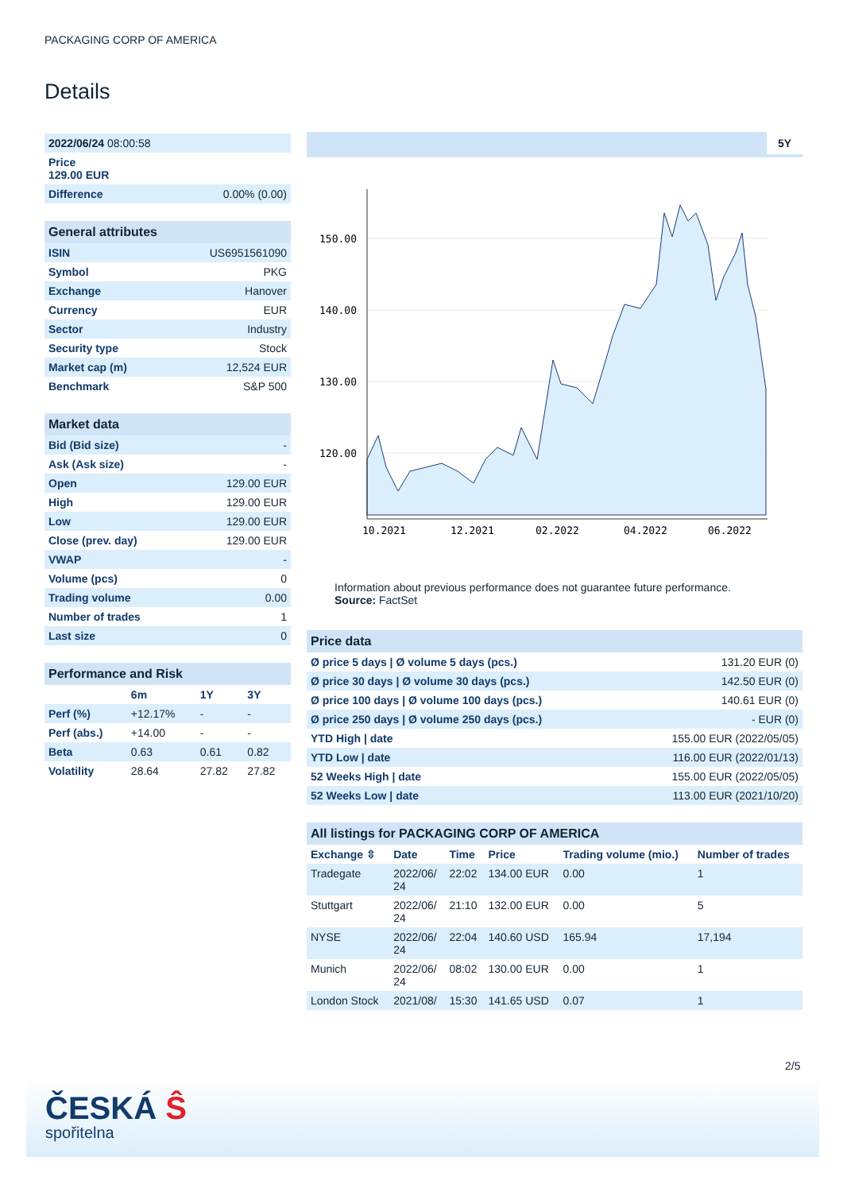PACKAGING CORP OF AMERICA
Details
| 2022/06/24 08:00:58 | |
| Price 129.00 EUR | |
| Difference | 0.00% (0.00) |
General attributes
| ISIN | US6951561090 |
| Symbol | PKG |
| Exchange | Hanover |
| Currency | EUR |
| Sector | Industry |
| Security type | Stock |
| Market cap (m) | 12,524 EUR |
| Benchmark | S&P 500 |
Market data
| Bid (Bid size) | - |
| Ask (Ask size) | - |
| Open | 129.00 EUR |
| High | 129.00 EUR |
| Low | 129.00 EUR |
| Close (prev. day) | 129.00 EUR |
| VWAP | - |
| Volume (pcs) | 0 |
| Trading volume | 0.00 |
| Number of trades | 1 |
| Last size | 0 |
Performance and Risk
| | 6m | 1Y | 3Y |
| --- | --- | --- | --- |
| Perf (%) | +12.17% | - | - |
| Perf (abs.) | +14.00 | - | - |
| Beta | 0.63 | 0.61 | 0.82 |
| Volatility | 28.64 | 27.82 | 27.82 |
5Y
150.00
140.00
130.00
120.00
10.2021
12.2021
02.2022
04.2022
06.2022
Information about previous performance does not guarantee future performance.
Source: FactSet
Price data
| Ø price 5 days / Ø volume 5 days (pcs.) | 131.20 EUR (0) |
| Ø price 30 days / Ø volume 30 days (pcs.) | 142.50 EUR (0) |
| Ø price 100 days / Ø volume 100 days (pcs.) | 140.61 EUR (0) |
| Ø price 250 days / Ø volume 250 days (pcs.) | - EUR (0) |
| YTD High / date | 155.00 EUR (2022/05/05) |
| YTD Low / date | 116.00 EUR (2022/01/13) |
| 52 Weeks High / date | 155.00 EUR (2022/05/05) |
| 52 Weeks Low / date | 113.00 EUR (2021/10/20) |
All listings for PACKAGING CORP OF AMERICA
| Exchange ⇳ | Date | Time | Price | Trading volume (mio.) | Number of trades |
| --- | --- | --- | --- | --- | --- |
| Tradegate | 2022/06/ 24 | 22:02 | 134.00 EUR | 0.00 | 1 |
| Stuttgart | 2022/06/ 24 | 21:10 | 132.00 EUR | 0.00 | 5 |
| NYSE | 2022/06/ 24 | 22:04 | 140.60 USD | 165.94 | 17,194 |
| Munich | 2022/06/ 24 | 08:02 | 130.00 EUR | 0.00 | 1 |
| London Stock | 2021/08/ | 15:30 | 141.65 USD | 0.07 | 1 |
2/5
ČESKÁ Ŝ
spořitelna